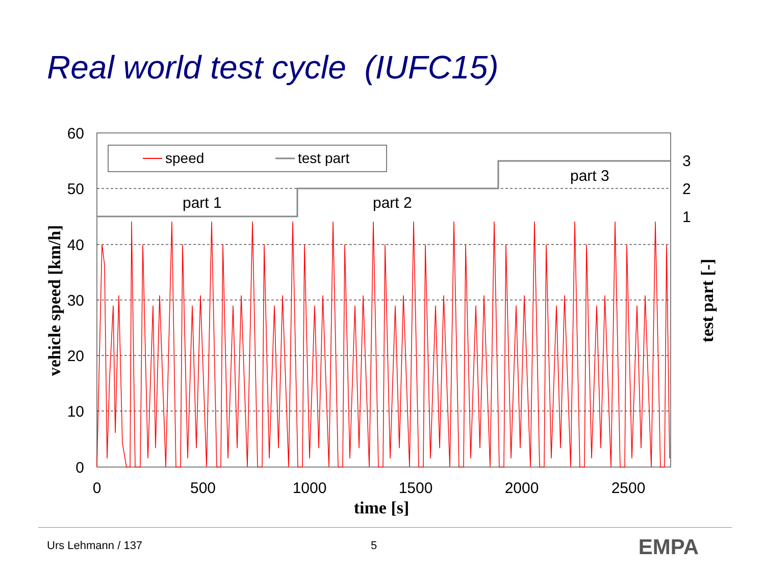Real world test cycle (IUFC15)
speed
test part
part 1
part 2
part 3
60
50
40
30
20
10
0
3
2
1
0
500
1000
1500
2000
2500
time [s]
vehicle speed [km/h]
test part [-]
Urs Lehmann / 137 5 EMPA